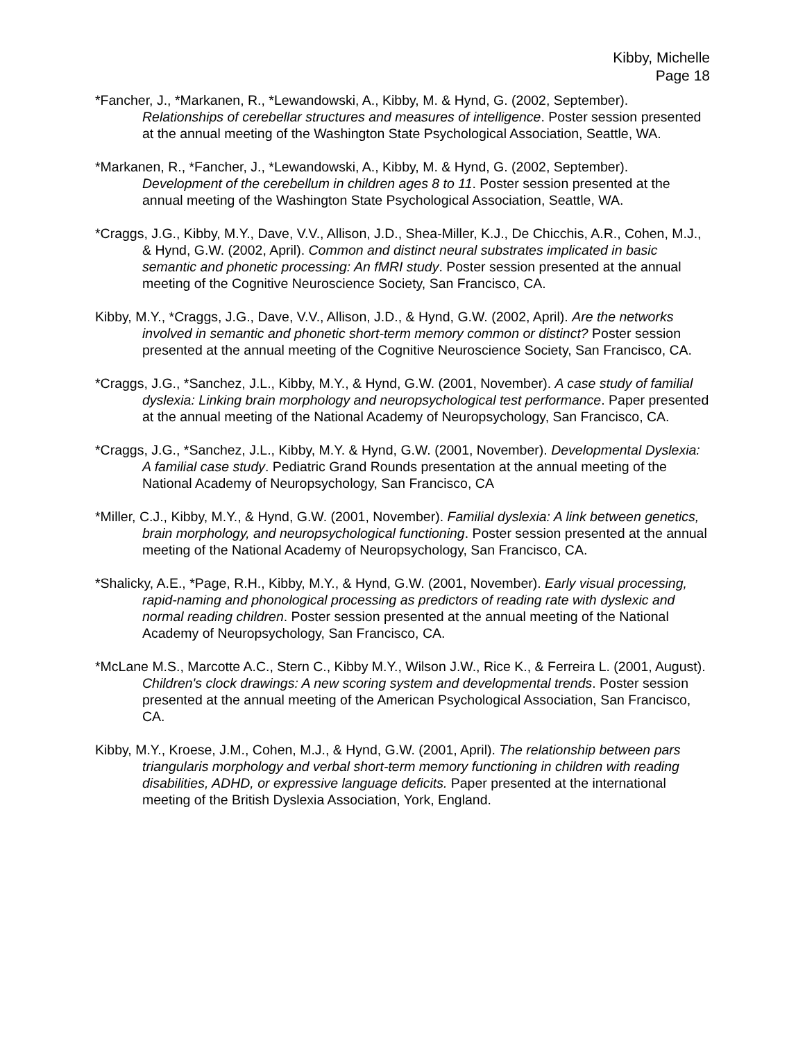Kibby, Michelle
Page 18
*Fancher, J., *Markanen, R., *Lewandowski, A., Kibby, M. & Hynd, G. (2002, September). Relationships of cerebellar structures and measures of intelligence. Poster session presented at the annual meeting of the Washington State Psychological Association, Seattle, WA.
*Markanen, R., *Fancher, J., *Lewandowski, A., Kibby, M. & Hynd, G. (2002, September). Development of the cerebellum in children ages 8 to 11. Poster session presented at the annual meeting of the Washington State Psychological Association, Seattle, WA.
*Craggs, J.G., Kibby, M.Y., Dave, V.V., Allison, J.D., Shea-Miller, K.J., De Chicchis, A.R., Cohen, M.J., & Hynd, G.W. (2002, April). Common and distinct neural substrates implicated in basic semantic and phonetic processing: An fMRI study. Poster session presented at the annual meeting of the Cognitive Neuroscience Society, San Francisco, CA.
Kibby, M.Y., *Craggs, J.G., Dave, V.V., Allison, J.D., & Hynd, G.W. (2002, April). Are the networks involved in semantic and phonetic short-term memory common or distinct? Poster session presented at the annual meeting of the Cognitive Neuroscience Society, San Francisco, CA.
*Craggs, J.G., *Sanchez, J.L., Kibby, M.Y., & Hynd, G.W. (2001, November). A case study of familial dyslexia: Linking brain morphology and neuropsychological test performance. Paper presented at the annual meeting of the National Academy of Neuropsychology, San Francisco, CA.
*Craggs, J.G., *Sanchez, J.L., Kibby, M.Y. & Hynd, G.W. (2001, November). Developmental Dyslexia: A familial case study. Pediatric Grand Rounds presentation at the annual meeting of the National Academy of Neuropsychology, San Francisco, CA
*Miller, C.J., Kibby, M.Y., & Hynd, G.W. (2001, November). Familial dyslexia: A link between genetics, brain morphology, and neuropsychological functioning. Poster session presented at the annual meeting of the National Academy of Neuropsychology, San Francisco, CA.
*Shalicky, A.E., *Page, R.H., Kibby, M.Y., & Hynd, G.W. (2001, November). Early visual processing, rapid-naming and phonological processing as predictors of reading rate with dyslexic and normal reading children. Poster session presented at the annual meeting of the National Academy of Neuropsychology, San Francisco, CA.
*McLane M.S., Marcotte A.C., Stern C., Kibby M.Y., Wilson J.W., Rice K., & Ferreira L. (2001, August). Children's clock drawings: A new scoring system and developmental trends. Poster session presented at the annual meeting of the American Psychological Association, San Francisco, CA.
Kibby, M.Y., Kroese, J.M., Cohen, M.J., & Hynd, G.W. (2001, April). The relationship between pars triangularis morphology and verbal short-term memory functioning in children with reading disabilities, ADHD, or expressive language deficits. Paper presented at the international meeting of the British Dyslexia Association, York, England.